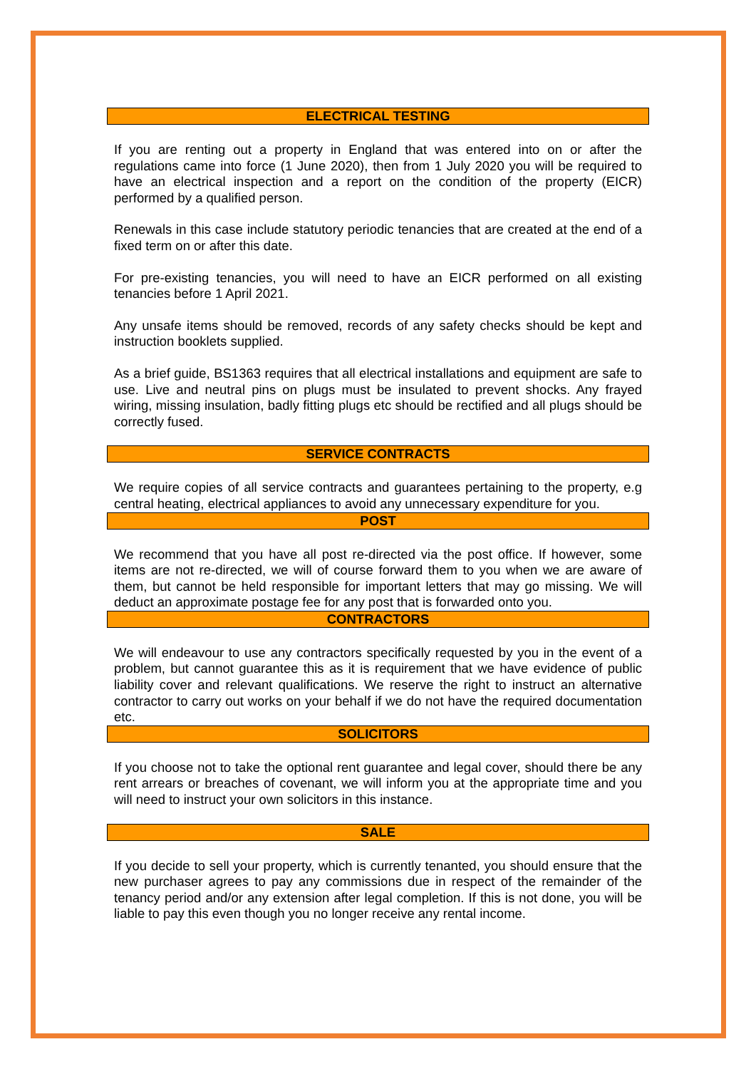ELECTRICAL TESTING
If you are renting out a property in England that was entered into on or after the regulations came into force (1 June 2020), then from 1 July 2020 you will be required to have an electrical inspection and a report on the condition of the property (EICR) performed by a qualified person.
Renewals in this case include statutory periodic tenancies that are created at the end of a fixed term on or after this date.
For pre-existing tenancies, you will need to have an EICR performed on all existing tenancies before 1 April 2021.
Any unsafe items should be removed, records of any safety checks should be kept and instruction booklets supplied.
As a brief guide, BS1363 requires that all electrical installations and equipment are safe to use. Live and neutral pins on plugs must be insulated to prevent shocks. Any frayed wiring, missing insulation, badly fitting plugs etc should be rectified and all plugs should be correctly fused.
SERVICE CONTRACTS
We require copies of all service contracts and guarantees pertaining to the property, e.g central heating, electrical appliances to avoid any unnecessary expenditure for you.
POST
We recommend that you have all post re-directed via the post office. If however, some items are not re-directed, we will of course forward them to you when we are aware of them, but cannot be held responsible for important letters that may go missing. We will deduct an approximate postage fee for any post that is forwarded onto you.
CONTRACTORS
We will endeavour to use any contractors specifically requested by you in the event of a problem, but cannot guarantee this as it is requirement that we have evidence of public liability cover and relevant qualifications. We reserve the right to instruct an alternative contractor to carry out works on your behalf if we do not have the required documentation etc.
SOLICITORS
If you choose not to take the optional rent guarantee and legal cover, should there be any rent arrears or breaches of covenant, we will inform you at the appropriate time and you will need to instruct your own solicitors in this instance.
SALE
If you decide to sell your property, which is currently tenanted, you should ensure that the new purchaser agrees to pay any commissions due in respect of the remainder of the tenancy period and/or any extension after legal completion. If this is not done, you will be liable to pay this even though you no longer receive any rental income.